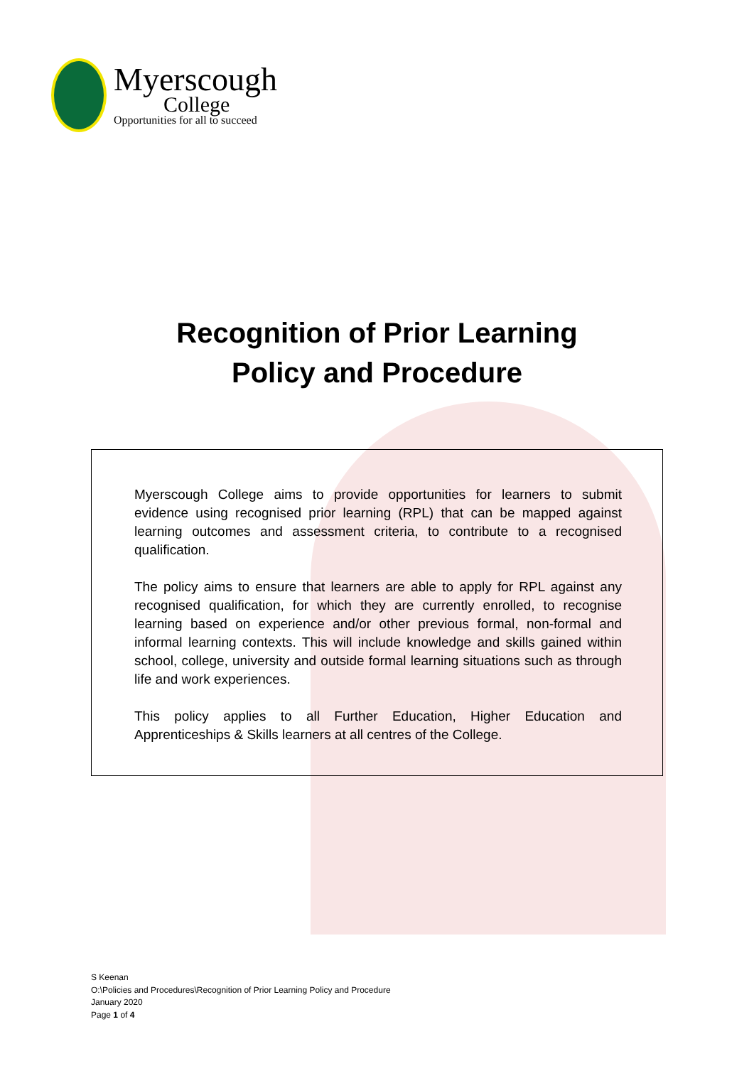Myerscough
College
Opportunities for all to succeed
Recognition of Prior Learning
Policy and Procedure
Myerscough College aims to provide opportunities for learners to submit evidence using recognised prior learning (RPL) that can be mapped against learning outcomes and assessment criteria, to contribute to a recognised qualification.
The policy aims to ensure that learners are able to apply for RPL against any recognised qualification, for which they are currently enrolled, to recognise learning based on experience and/or other previous formal, non-formal and informal learning contexts. This will include knowledge and skills gained within school, college, university and outside formal learning situations such as through life and work experiences.
This policy applies to all Further Education, Higher Education and Apprenticeships & Skills learners at all centres of the College.
S Keenan
O:\Policies and Procedures\Recognition of Prior Learning Policy and Procedure
January 2020
Page 1 of 4